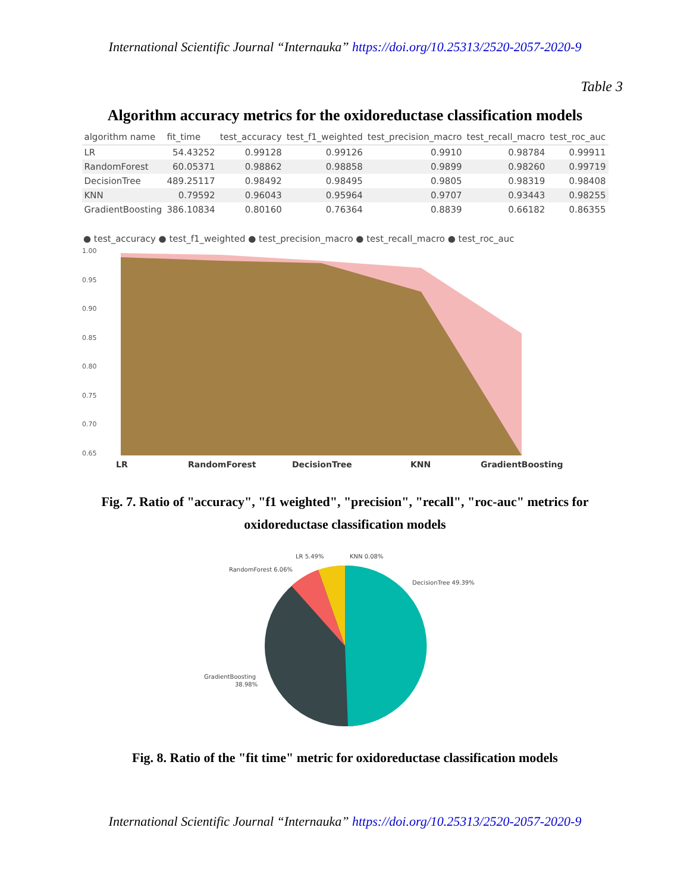International Scientific Journal “Internauka” https://doi.org/10.25313/2520-2057-2020-9
Table 3
Algorithm accuracy metrics for the oxidoreductase classification models
| algorithm name | fit_time | test_accuracy | test_f1_weighted | test_precision_macro | test_recall_macro | test_roc_auc |
| --- | --- | --- | --- | --- | --- | --- |
| LR | 54.43252 | 0.99128 | 0.99126 | 0.9910 | 0.98784 | 0.99911 |
| RandomForest | 60.05371 | 0.98862 | 0.98858 | 0.9899 | 0.98260 | 0.99719 |
| DecisionTree | 489.25117 | 0.98492 | 0.98495 | 0.9805 | 0.98319 | 0.98408 |
| KNN | 0.79592 | 0.96043 | 0.95964 | 0.9707 | 0.93443 | 0.98255 |
| GradientBoosting | 386.10834 | 0.80160 | 0.76364 | 0.8839 | 0.66182 | 0.86355 |
● test_accuracy ● test_f1_weighted ● test_precision_macro ● test_recall_macro ● test_roc_auc
1.00
0.95
0.90
0.85
0.80
0.75
0.70
0.65
LR
RandomForest
DecisionTree
KNN
GradientBoosting
Fig. 7. Ratio of "accuracy", "f1 weighted", "precision", "recall", "roc-auc" metrics for oxidoreductase classification models
LR 5.49%
KNN 0.08%
RandomForest 6.06%
DecisionTree 49.39%
GradientBoosting
38.98%
Fig. 8. Ratio of the "fit time" metric for oxidoreductase classification models
International Scientific Journal “Internauka” https://doi.org/10.25313/2520-2057-2020-9